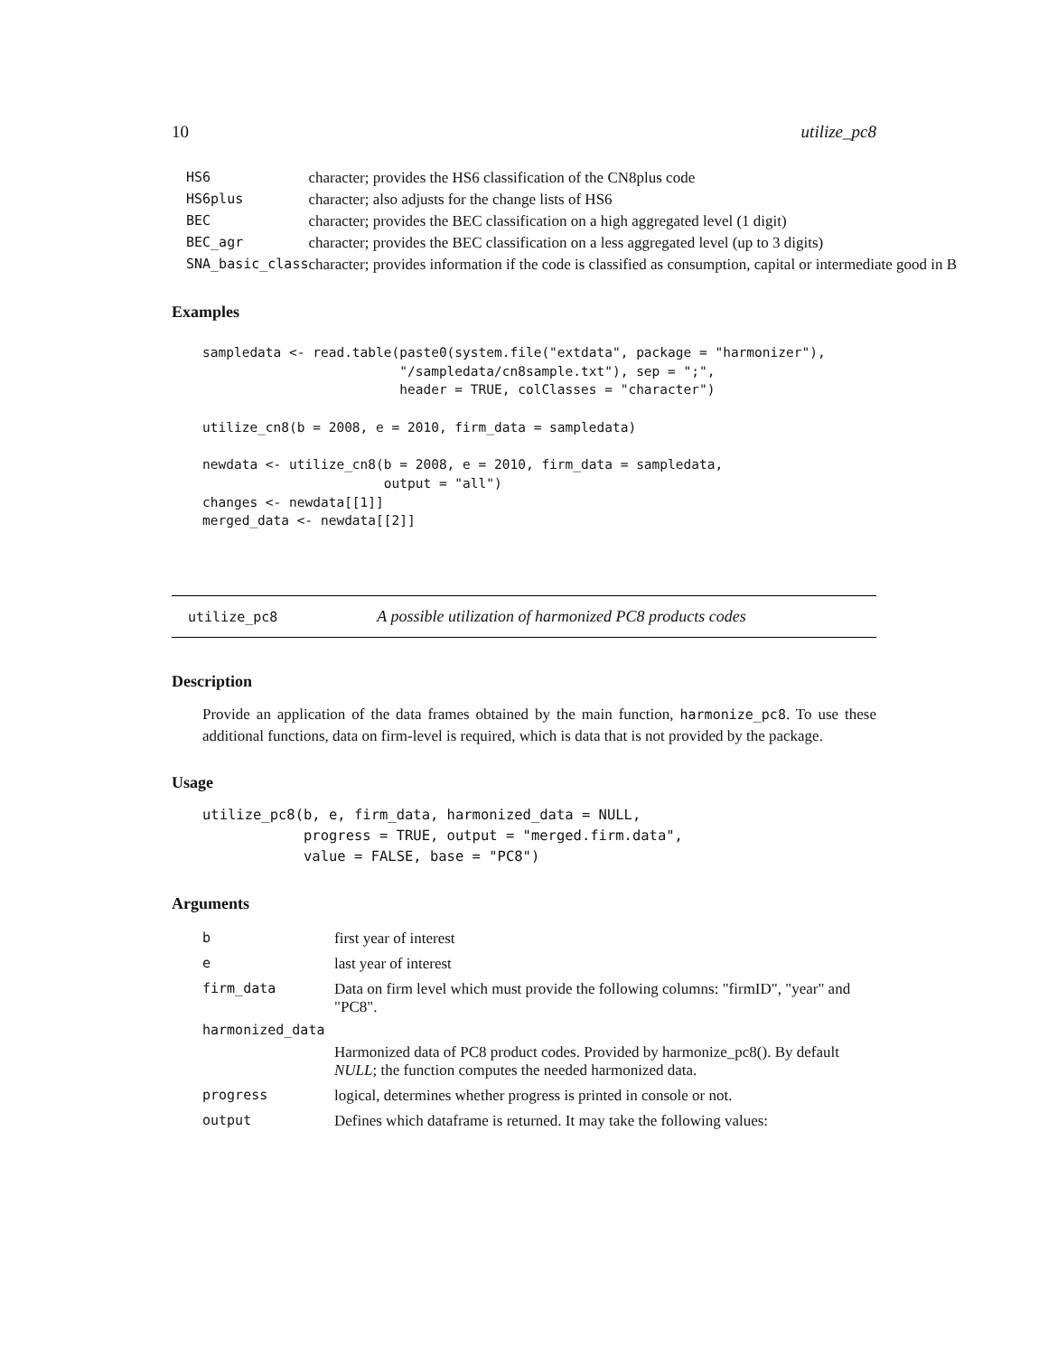10 utilize_pc8
| HS6 | character; provides the HS6 classification of the CN8plus code |
| HS6plus | character; also adjusts for the change lists of HS6 |
| BEC | character; provides the BEC classification on a high aggregated level (1 digit) |
| BEC_agr | character; provides the BEC classification on a less aggregated level (up to 3 digits) |
| SNA_basic_class | character; provides information if the code is classified as consumption, capital or intermediate good in B |
Examples
sampledata <- read.table(paste0(system.file("extdata", package = "harmonizer"),
                         "/sampledata/cn8sample.txt"), sep = ";",
                         header = TRUE, colClasses = "character")

utilize_cn8(b = 2008, e = 2010, firm_data = sampledata)

newdata <- utilize_cn8(b = 2008, e = 2010, firm_data = sampledata,
                       output = "all")
changes <- newdata[[1]]
merged_data <- newdata[[2]]
utilize_pc8 A possible utilization of harmonized PC8 products codes
Description
Provide an application of the data frames obtained by the main function, harmonize_pc8. To use these additional functions, data on firm-level is required, which is data that is not provided by the package.
Usage
utilize_pc8(b, e, firm_data, harmonized_data = NULL,
            progress = TRUE, output = "merged.firm.data",
            value = FALSE, base = "PC8")
Arguments
| b | first year of interest |
| e | last year of interest |
| firm_data | Data on firm level which must provide the following columns: "firmID", "year" and "PC8". |
| harmonized_data | |
| | Harmonized data of PC8 product codes. Provided by harmonize_pc8(). By default NULL ; the function computes the needed harmonized data. |
| progress | logical, determines whether progress is printed in console or not. |
| output | Defines which dataframe is returned. It may take the following values: |